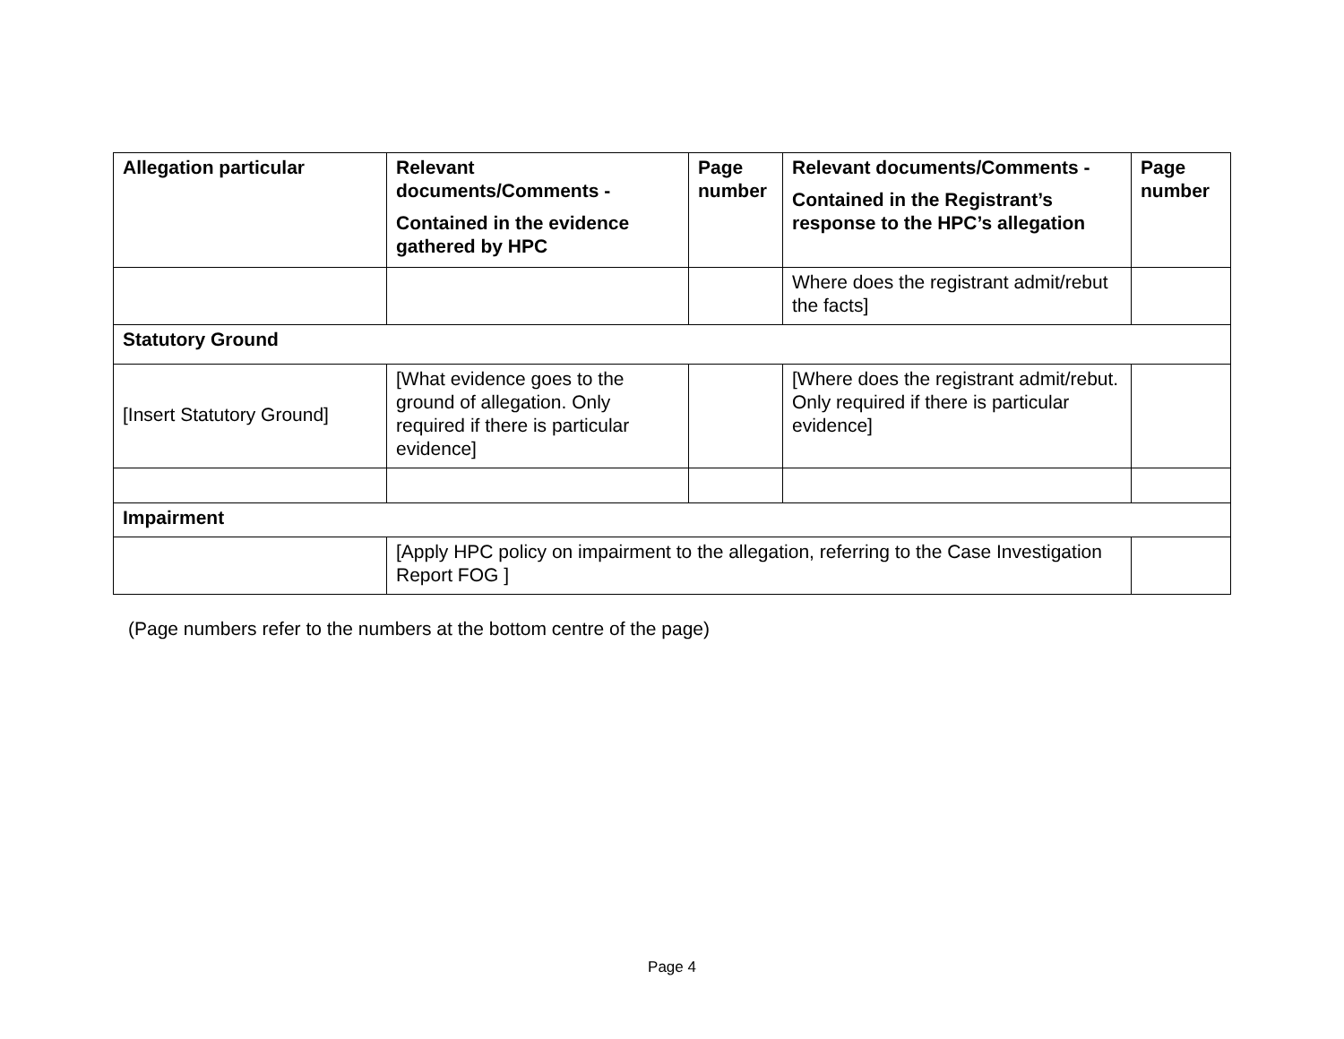| Allegation particular | Relevant documents/Comments - Contained in the evidence gathered by HPC | Page number | Relevant documents/Comments - Contained in the Registrant’s response to the HPC’s allegation | Page number |
| --- | --- | --- | --- | --- |
| | | | Where does the registrant admit/rebut the facts] | |
| Statutory Ground | | | | |
| [Insert Statutory Ground] | [What evidence goes to the ground of allegation. Only required if there is particular evidence] | | [Where does the registrant admit/rebut. Only required if there is particular evidence] | |
| Impairment | | | | |
| | [Apply HPC policy on impairment to the allegation, referring to the Case Investigation Report FOG ] | | | |
(Page numbers refer to the numbers at the bottom centre of the page)
Page 4